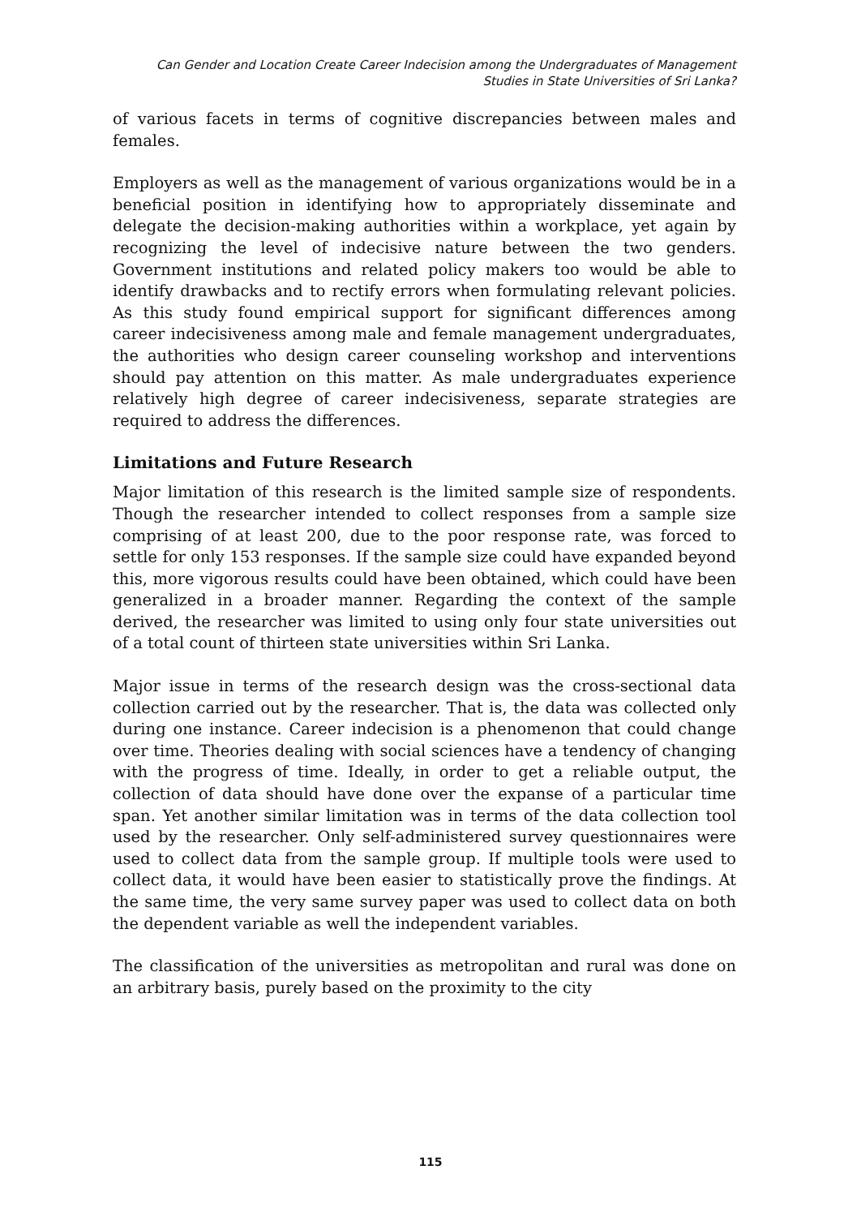Can Gender and Location Create Career Indecision among the Undergraduates of Management
Studies in State Universities of Sri Lanka?
of various facets in terms of cognitive discrepancies between males and females.
Employers as well as the management of various organizations would be in a beneficial position in identifying how to appropriately disseminate and delegate the decision-making authorities within a workplace, yet again by recognizing the level of indecisive nature between the two genders. Government institutions and related policy makers too would be able to identify drawbacks and to rectify errors when formulating relevant policies. As this study found empirical support for significant differences among career indecisiveness among male and female management undergraduates, the authorities who design career counseling workshop and interventions should pay attention on this matter. As male undergraduates experience relatively high degree of career indecisiveness, separate strategies are required to address the differences.
Limitations and Future Research
Major limitation of this research is the limited sample size of respondents. Though the researcher intended to collect responses from a sample size comprising of at least 200, due to the poor response rate, was forced to settle for only 153 responses. If the sample size could have expanded beyond this, more vigorous results could have been obtained, which could have been generalized in a broader manner. Regarding the context of the sample derived, the researcher was limited to using only four state universities out of a total count of thirteen state universities within Sri Lanka.
Major issue in terms of the research design was the cross-sectional data collection carried out by the researcher. That is, the data was collected only during one instance. Career indecision is a phenomenon that could change over time. Theories dealing with social sciences have a tendency of changing with the progress of time. Ideally, in order to get a reliable output, the collection of data should have done over the expanse of a particular time span. Yet another similar limitation was in terms of the data collection tool used by the researcher. Only self-administered survey questionnaires were used to collect data from the sample group. If multiple tools were used to collect data, it would have been easier to statistically prove the findings. At the same time, the very same survey paper was used to collect data on both the dependent variable as well the independent variables.
The classification of the universities as metropolitan and rural was done on an arbitrary basis, purely based on the proximity to the city
115